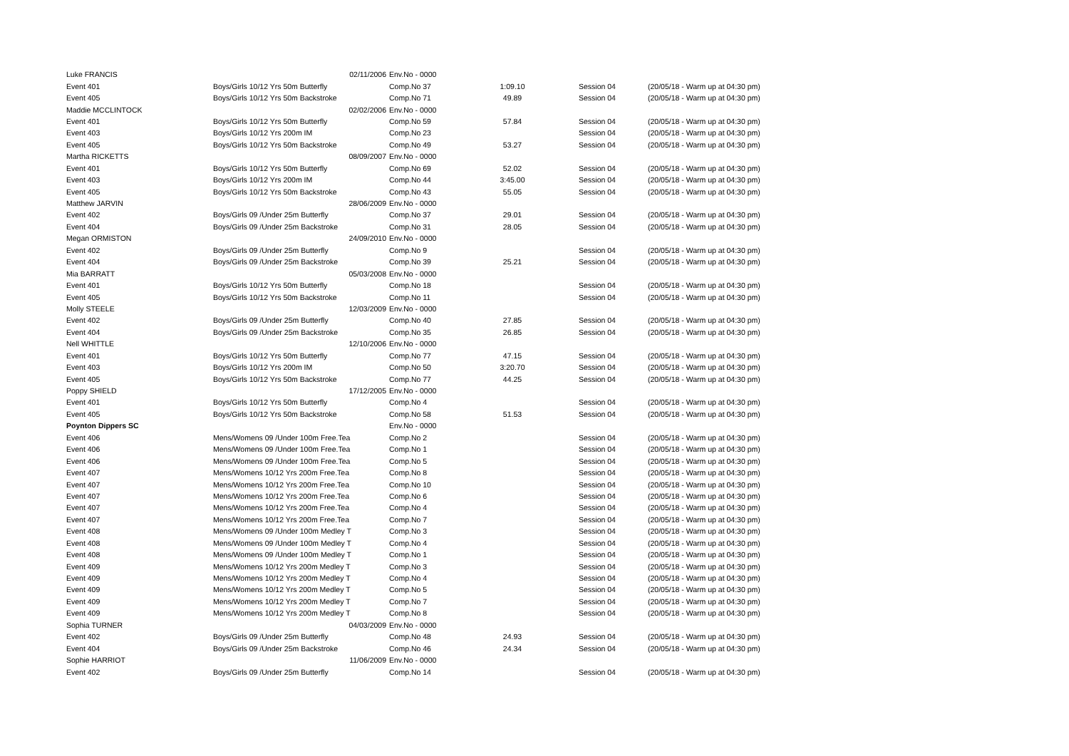| Luke FRANCIS | 02/11/2006 | Env.No - 0000 | | | |
| Event 401 | Boys/Girls 10/12 Yrs 50m Butterfly | Comp.No 37 | 1:09.10 | Session 04 | (20/05/18 - Warm up at 04:30 pm) |
| Event 405 | Boys/Girls 10/12 Yrs 50m Backstroke | Comp.No 71 | 49.89 | Session 04 | (20/05/18 - Warm up at 04:30 pm) |
| Maddie MCCLINTOCK | 02/02/2006 | Env.No - 0000 | | | |
| Event 401 | Boys/Girls 10/12 Yrs 50m Butterfly | Comp.No 59 | 57.84 | Session 04 | (20/05/18 - Warm up at 04:30 pm) |
| Event 403 | Boys/Girls 10/12 Yrs 200m IM | Comp.No 23 | | Session 04 | (20/05/18 - Warm up at 04:30 pm) |
| Event 405 | Boys/Girls 10/12 Yrs 50m Backstroke | Comp.No 49 | 53.27 | Session 04 | (20/05/18 - Warm up at 04:30 pm) |
| Martha RICKETTS | 08/09/2007 | Env.No - 0000 | | | |
| Event 401 | Boys/Girls 10/12 Yrs 50m Butterfly | Comp.No 69 | 52.02 | Session 04 | (20/05/18 - Warm up at 04:30 pm) |
| Event 403 | Boys/Girls 10/12 Yrs 200m IM | Comp.No 44 | 3:45.00 | Session 04 | (20/05/18 - Warm up at 04:30 pm) |
| Event 405 | Boys/Girls 10/12 Yrs 50m Backstroke | Comp.No 43 | 55.05 | Session 04 | (20/05/18 - Warm up at 04:30 pm) |
| Matthew JARVIN | 28/06/2009 | Env.No - 0000 | | | |
| Event 402 | Boys/Girls 09 /Under 25m Butterfly | Comp.No 37 | 29.01 | Session 04 | (20/05/18 - Warm up at 04:30 pm) |
| Event 404 | Boys/Girls 09 /Under 25m Backstroke | Comp.No 31 | 28.05 | Session 04 | (20/05/18 - Warm up at 04:30 pm) |
| Megan ORMISTON | 24/09/2010 | Env.No - 0000 | | | |
| Event 402 | Boys/Girls 09 /Under 25m Butterfly | Comp.No 9 | | Session 04 | (20/05/18 - Warm up at 04:30 pm) |
| Event 404 | Boys/Girls 09 /Under 25m Backstroke | Comp.No 39 | 25.21 | Session 04 | (20/05/18 - Warm up at 04:30 pm) |
| Mia BARRATT | 05/03/2008 | Env.No - 0000 | | | |
| Event 401 | Boys/Girls 10/12 Yrs 50m Butterfly | Comp.No 18 | | Session 04 | (20/05/18 - Warm up at 04:30 pm) |
| Event 405 | Boys/Girls 10/12 Yrs 50m Backstroke | Comp.No 11 | | Session 04 | (20/05/18 - Warm up at 04:30 pm) |
| Molly STEELE | 12/03/2009 | Env.No - 0000 | | | |
| Event 402 | Boys/Girls 09 /Under 25m Butterfly | Comp.No 40 | 27.85 | Session 04 | (20/05/18 - Warm up at 04:30 pm) |
| Event 404 | Boys/Girls 09 /Under 25m Backstroke | Comp.No 35 | 26.85 | Session 04 | (20/05/18 - Warm up at 04:30 pm) |
| Nell WHITTLE | 12/10/2006 | Env.No - 0000 | | | |
| Event 401 | Boys/Girls 10/12 Yrs 50m Butterfly | Comp.No 77 | 47.15 | Session 04 | (20/05/18 - Warm up at 04:30 pm) |
| Event 403 | Boys/Girls 10/12 Yrs 200m IM | Comp.No 50 | 3:20.70 | Session 04 | (20/05/18 - Warm up at 04:30 pm) |
| Event 405 | Boys/Girls 10/12 Yrs 50m Backstroke | Comp.No 77 | 44.25 | Session 04 | (20/05/18 - Warm up at 04:30 pm) |
| Poppy SHIELD | 17/12/2005 | Env.No - 0000 | | | |
| Event 401 | Boys/Girls 10/12 Yrs 50m Butterfly | Comp.No 4 | | Session 04 | (20/05/18 - Warm up at 04:30 pm) |
| Event 405 | Boys/Girls 10/12 Yrs 50m Backstroke | Comp.No 58 | 51.53 | Session 04 | (20/05/18 - Warm up at 04:30 pm) |
| Poynton Dippers SC | | Env.No - 0000 | | | |
| Event 406 | Mens/Womens 09 /Under 100m Free.Tea | Comp.No 2 | | Session 04 | (20/05/18 - Warm up at 04:30 pm) |
| Event 406 | Mens/Womens 09 /Under 100m Free.Tea | Comp.No 1 | | Session 04 | (20/05/18 - Warm up at 04:30 pm) |
| Event 406 | Mens/Womens 09 /Under 100m Free.Tea | Comp.No 5 | | Session 04 | (20/05/18 - Warm up at 04:30 pm) |
| Event 407 | Mens/Womens 10/12 Yrs 200m Free.Tea | Comp.No 8 | | Session 04 | (20/05/18 - Warm up at 04:30 pm) |
| Event 407 | Mens/Womens 10/12 Yrs 200m Free.Tea | Comp.No 10 | | Session 04 | (20/05/18 - Warm up at 04:30 pm) |
| Event 407 | Mens/Womens 10/12 Yrs 200m Free.Tea | Comp.No 6 | | Session 04 | (20/05/18 - Warm up at 04:30 pm) |
| Event 407 | Mens/Womens 10/12 Yrs 200m Free.Tea | Comp.No 4 | | Session 04 | (20/05/18 - Warm up at 04:30 pm) |
| Event 407 | Mens/Womens 10/12 Yrs 200m Free.Tea | Comp.No 7 | | Session 04 | (20/05/18 - Warm up at 04:30 pm) |
| Event 408 | Mens/Womens 09 /Under 100m Medley T | Comp.No 3 | | Session 04 | (20/05/18 - Warm up at 04:30 pm) |
| Event 408 | Mens/Womens 09 /Under 100m Medley T | Comp.No 4 | | Session 04 | (20/05/18 - Warm up at 04:30 pm) |
| Event 408 | Mens/Womens 09 /Under 100m Medley T | Comp.No 1 | | Session 04 | (20/05/18 - Warm up at 04:30 pm) |
| Event 409 | Mens/Womens 10/12 Yrs 200m Medley T | Comp.No 3 | | Session 04 | (20/05/18 - Warm up at 04:30 pm) |
| Event 409 | Mens/Womens 10/12 Yrs 200m Medley T | Comp.No 4 | | Session 04 | (20/05/18 - Warm up at 04:30 pm) |
| Event 409 | Mens/Womens 10/12 Yrs 200m Medley T | Comp.No 5 | | Session 04 | (20/05/18 - Warm up at 04:30 pm) |
| Event 409 | Mens/Womens 10/12 Yrs 200m Medley T | Comp.No 7 | | Session 04 | (20/05/18 - Warm up at 04:30 pm) |
| Event 409 | Mens/Womens 10/12 Yrs 200m Medley T | Comp.No 8 | | Session 04 | (20/05/18 - Warm up at 04:30 pm) |
| Sophia TURNER | 04/03/2009 | Env.No - 0000 | | | |
| Event 402 | Boys/Girls 09 /Under 25m Butterfly | Comp.No 48 | 24.93 | Session 04 | (20/05/18 - Warm up at 04:30 pm) |
| Event 404 | Boys/Girls 09 /Under 25m Backstroke | Comp.No 46 | 24.34 | Session 04 | (20/05/18 - Warm up at 04:30 pm) |
| Sophie HARRIOT | 11/06/2009 | Env.No - 0000 | | | |
| Event 402 | Boys/Girls 09 /Under 25m Butterfly | Comp.No 14 | | Session 04 | (20/05/18 - Warm up at 04:30 pm) |